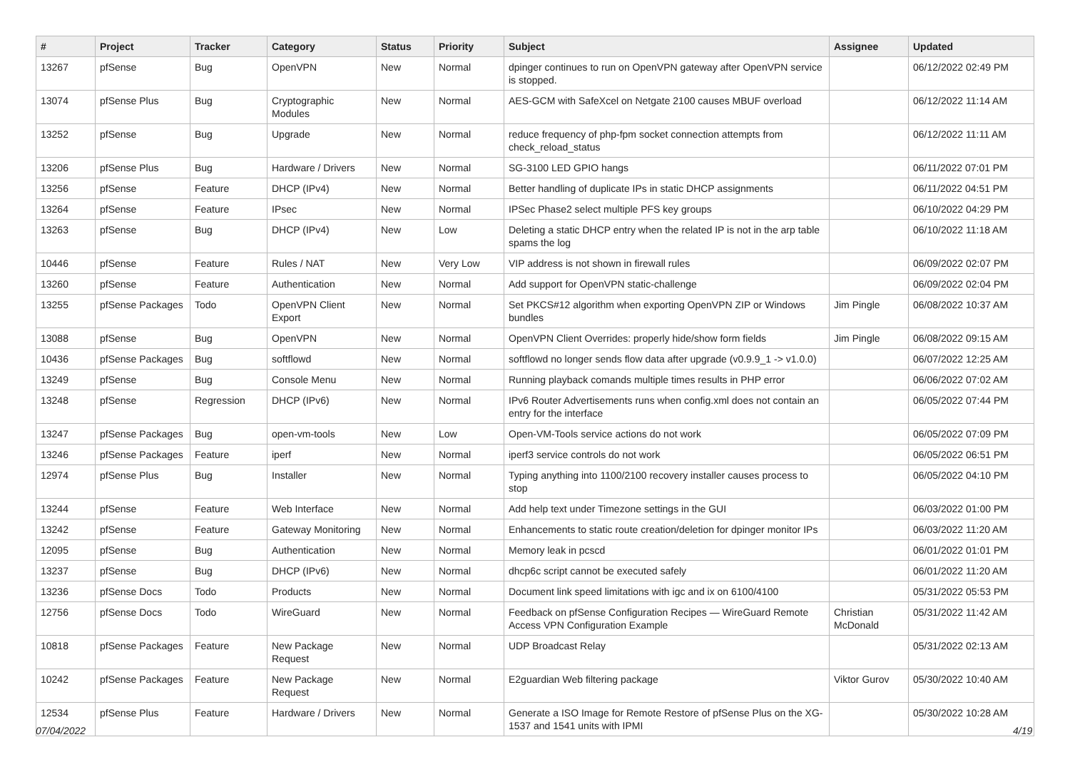| # | Project | Tracker | Category | Status | Priority | Subject | Assignee | Updated |
| --- | --- | --- | --- | --- | --- | --- | --- | --- |
| 13267 | pfSense | Bug | OpenVPN | New | Normal | dpinger continues to run on OpenVPN gateway after OpenVPN service is stopped. | | 06/12/2022 02:49 PM |
| 13074 | pfSense Plus | Bug | Cryptographic Modules | New | Normal | AES-GCM with SafeXcel on Netgate 2100 causes MBUF overload | | 06/12/2022 11:14 AM |
| 13252 | pfSense | Bug | Upgrade | New | Normal | reduce frequency of php-fpm socket connection attempts from check_reload_status | | 06/12/2022 11:11 AM |
| 13206 | pfSense Plus | Bug | Hardware / Drivers | New | Normal | SG-3100 LED GPIO hangs | | 06/11/2022 07:01 PM |
| 13256 | pfSense | Feature | DHCP (IPv4) | New | Normal | Better handling of duplicate IPs in static DHCP assignments | | 06/11/2022 04:51 PM |
| 13264 | pfSense | Feature | IPsec | New | Normal | IPSec Phase2 select multiple PFS key groups | | 06/10/2022 04:29 PM |
| 13263 | pfSense | Bug | DHCP (IPv4) | New | Low | Deleting a static DHCP entry when the related IP is not in the arp table spams the log | | 06/10/2022 11:18 AM |
| 10446 | pfSense | Feature | Rules / NAT | New | Very Low | VIP address is not shown in firewall rules | | 06/09/2022 02:07 PM |
| 13260 | pfSense | Feature | Authentication | New | Normal | Add support for OpenVPN static-challenge | | 06/09/2022 02:04 PM |
| 13255 | pfSense Packages | Todo | OpenVPN Client Export | New | Normal | Set PKCS#12 algorithm when exporting OpenVPN ZIP or Windows bundles | Jim Pingle | 06/08/2022 10:37 AM |
| 13088 | pfSense | Bug | OpenVPN | New | Normal | OpenVPN Client Overrides: properly hide/show form fields | Jim Pingle | 06/08/2022 09:15 AM |
| 10436 | pfSense Packages | Bug | softflowd | New | Normal | softflowd no longer sends flow data after upgrade (v0.9.9_1 -> v1.0.0) | | 06/07/2022 12:25 AM |
| 13249 | pfSense | Bug | Console Menu | New | Normal | Running playback comands multiple times results in PHP error | | 06/06/2022 07:02 AM |
| 13248 | pfSense | Regression | DHCP (IPv6) | New | Normal | IPv6 Router Advertisements runs when config.xml does not contain an entry for the interface | | 06/05/2022 07:44 PM |
| 13247 | pfSense Packages | Bug | open-vm-tools | New | Low | Open-VM-Tools service actions do not work | | 06/05/2022 07:09 PM |
| 13246 | pfSense Packages | Feature | iperf | New | Normal | iperf3 service controls do not work | | 06/05/2022 06:51 PM |
| 12974 | pfSense Plus | Bug | Installer | New | Normal | Typing anything into 1100/2100 recovery installer causes process to stop | | 06/05/2022 04:10 PM |
| 13244 | pfSense | Feature | Web Interface | New | Normal | Add help text under Timezone settings in the GUI | | 06/03/2022 01:00 PM |
| 13242 | pfSense | Feature | Gateway Monitoring | New | Normal | Enhancements to static route creation/deletion for dpinger monitor IPs | | 06/03/2022 11:20 AM |
| 12095 | pfSense | Bug | Authentication | New | Normal | Memory leak in pcscd | | 06/01/2022 01:01 PM |
| 13237 | pfSense | Bug | DHCP (IPv6) | New | Normal | dhcp6c script cannot be executed safely | | 06/01/2022 11:20 AM |
| 13236 | pfSense Docs | Todo | Products | New | Normal | Document link speed limitations with igc and ix on 6100/4100 | | 05/31/2022 05:53 PM |
| 12756 | pfSense Docs | Todo | WireGuard | New | Normal | Feedback on pfSense Configuration Recipes — WireGuard Remote Access VPN Configuration Example | Christian McDonald | 05/31/2022 11:42 AM |
| 10818 | pfSense Packages | Feature | New Package Request | New | Normal | UDP Broadcast Relay | | 05/31/2022 02:13 AM |
| 10242 | pfSense Packages | Feature | New Package Request | New | Normal | E2guardian Web filtering package | Viktor Gurov | 05/30/2022 10:40 AM |
| 12534 | pfSense Plus | Feature | Hardware / Drivers | New | Normal | Generate a ISO Image for Remote Restore of pfSense Plus on the XG-1537 and 1541 units with IPMI | | 05/30/2022 10:28 AM |
07/04/2022 4/19